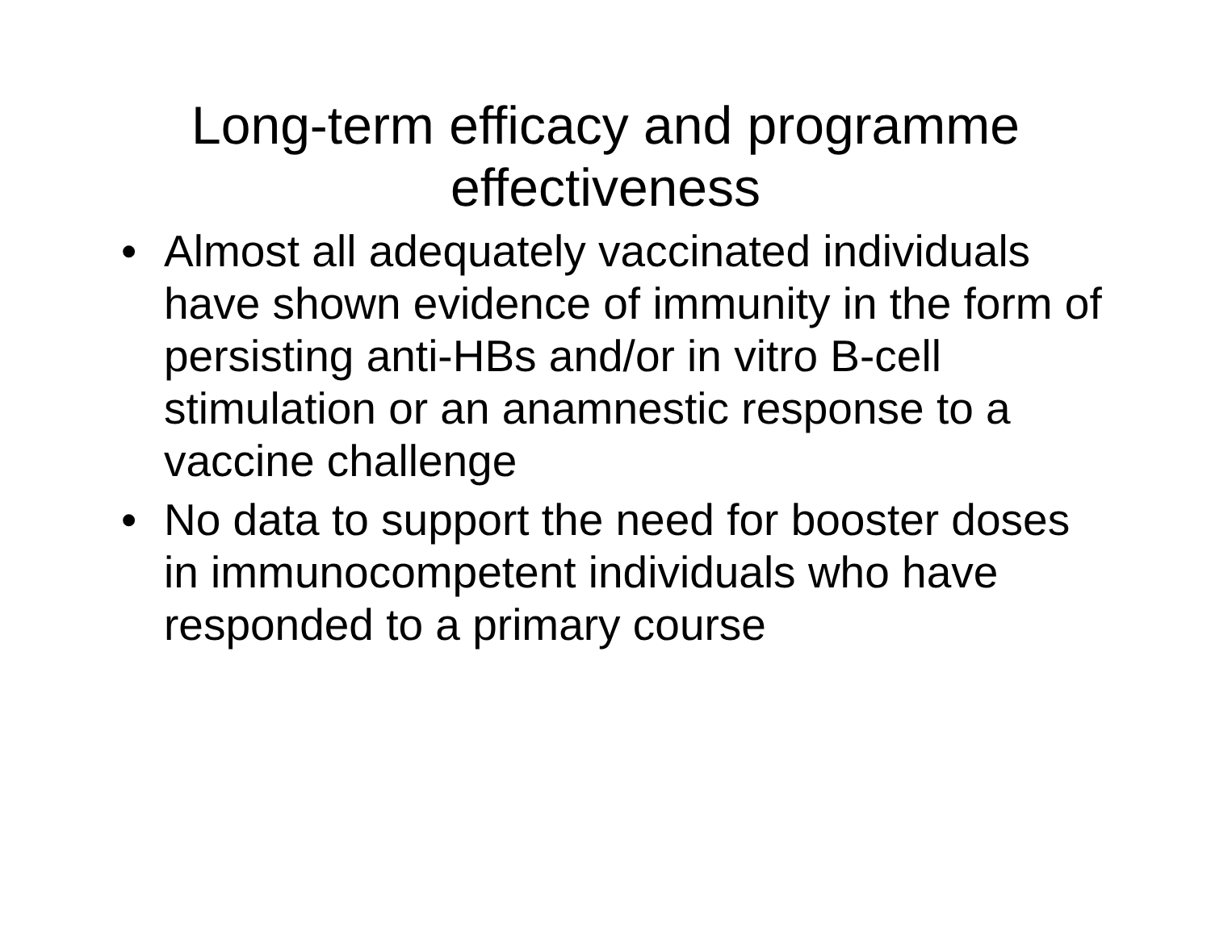Long-term efficacy and programme
effectiveness
• Almost all adequately vaccinated individuals have shown evidence of immunity in the form of persisting anti-HBs and/or in vitro B-cell stimulation or an anamnestic response to a vaccine challenge
• No data to support the need for booster doses in immunocompetent individuals who have responded to a primary course